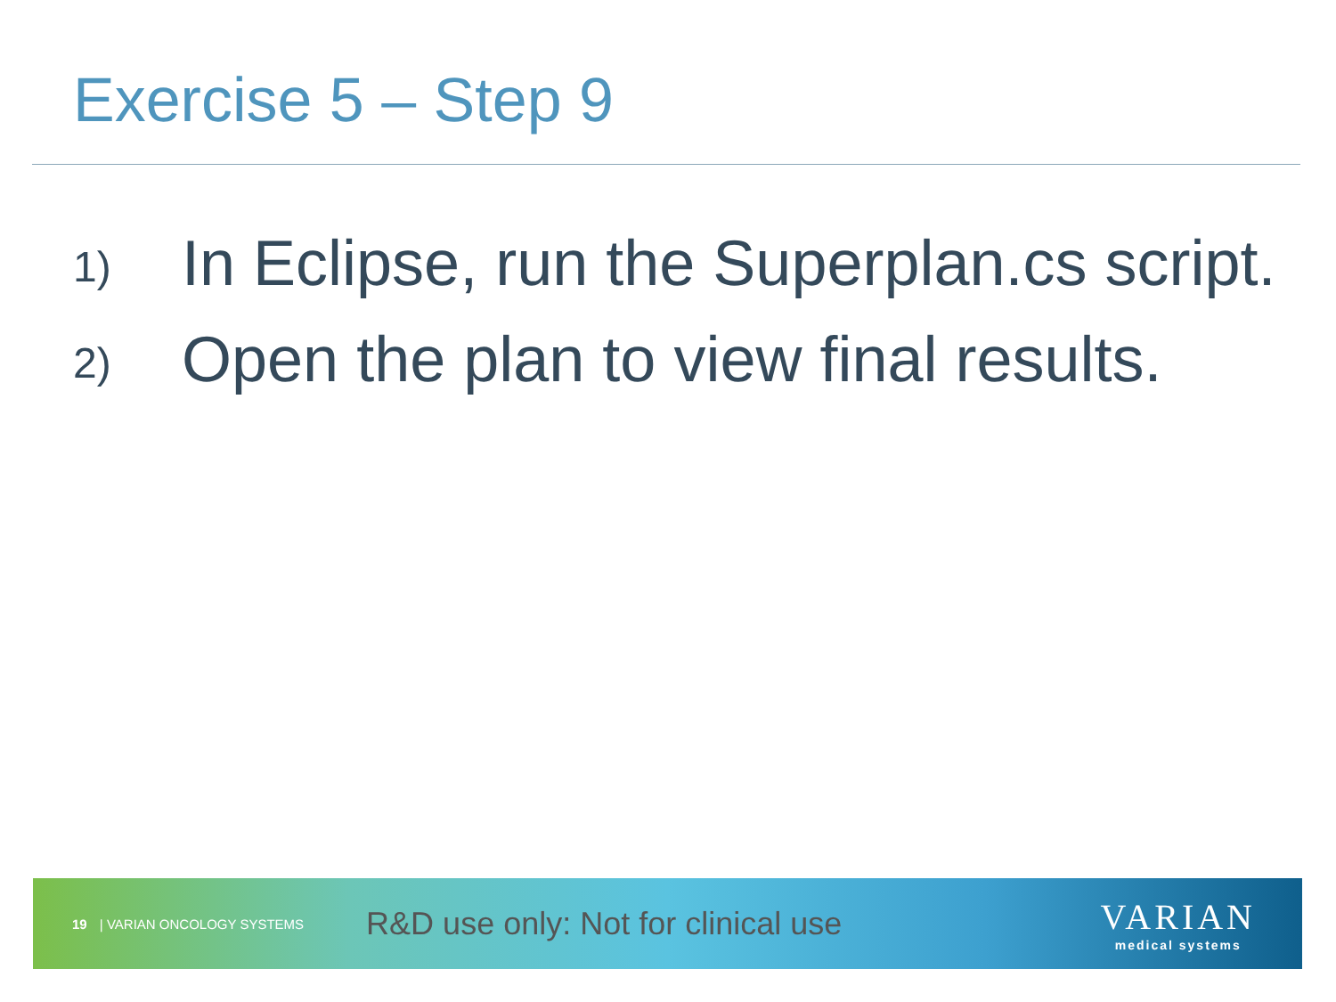Exercise 5 – Step 9
1)
In Eclipse, run the Superplan.cs script.
2)
Open the plan to view final results.
19 | VARIAN ONCOLOGY SYSTEMS
R&D use only: Not for clinical use
VARIAN
medical systems